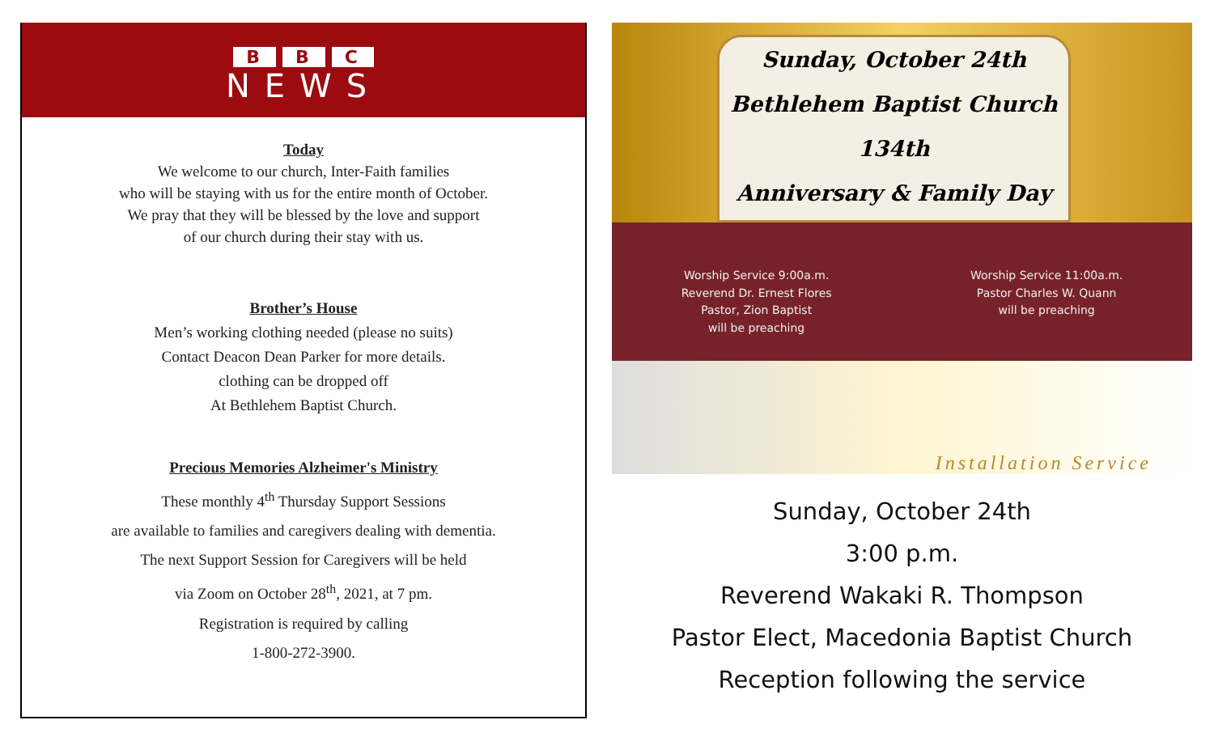B B C
NEWS
Today
We welcome to our church, Inter-Faith families
who will be staying with us for the entire month of October.
We pray that they will be blessed by the love and support
of our church during their stay with us.
Brother’s House
Men’s working clothing needed (please no suits)
Contact Deacon Dean Parker for more details.
clothing can be dropped off
At Bethlehem Baptist Church.
Precious Memories Alzheimer's Ministry
These monthly 4<sup>th</sup> Thursday Support Sessions
are available to families and caregivers dealing with dementia.
The next Support Session for Caregivers will be held
via Zoom on October 28<sup>th</sup>, 2021, at 7 pm.
Registration is required by calling
1-800-272-3900.
Sunday, October 24th
Bethlehem Baptist Church
134th
Anniversary & Family Day
Worship Service 9:00a.m.
Reverend Dr. Ernest Flores
Pastor, Zion Baptist
will be preaching
Worship Service 11:00a.m.
Pastor Charles W. Quann
will be preaching
Installation Service
Sunday, October 24th
3:00 p.m.
Reverend Wakaki R. Thompson
Pastor Elect, Macedonia Baptist Church
Reception following the service